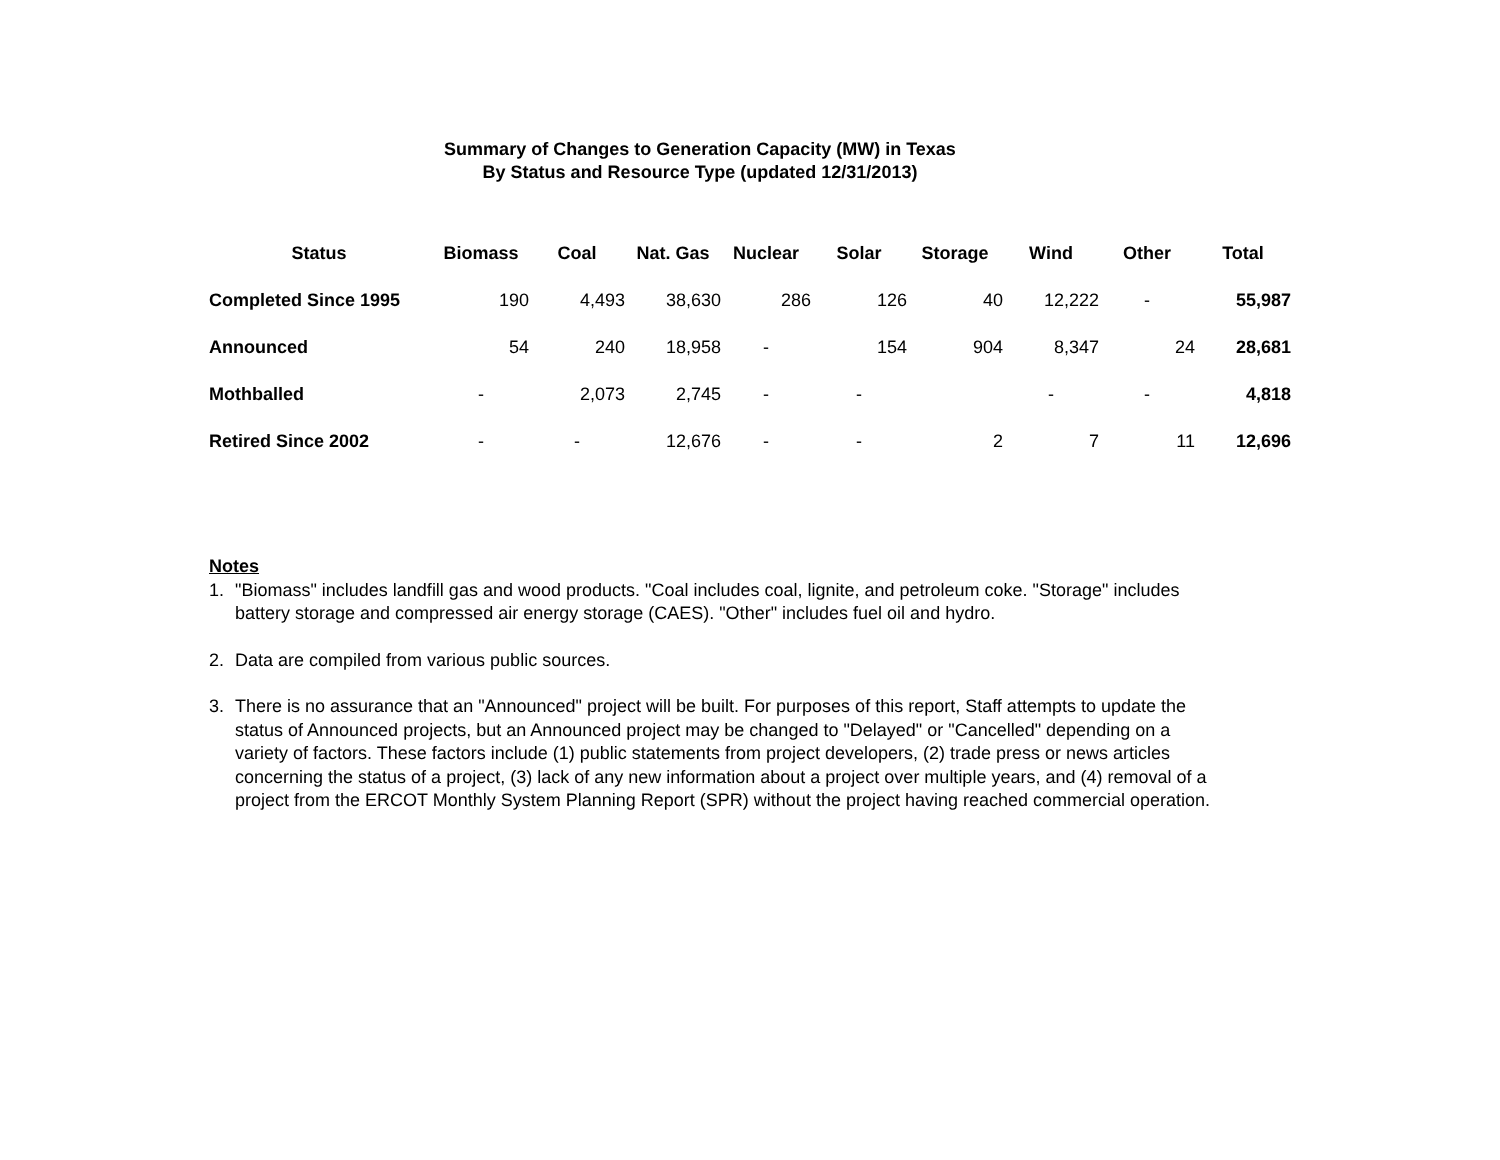Summary of Changes to Generation Capacity (MW) in Texas
By Status and Resource Type (updated 12/31/2013)
| Status | Biomass | Coal | Nat. Gas | Nuclear | Solar | Storage | Wind | Other | Total |
| --- | --- | --- | --- | --- | --- | --- | --- | --- | --- |
| Completed Since 1995 | 190 | 4,493 | 38,630 | 286 | 126 | 40 | 12,222 | - | 55,987 |
| Announced | 54 | 240 | 18,958 | - | 154 | 904 | 8,347 | 24 | 28,681 |
| Mothballed | - | 2,073 | 2,745 | - | - | | - | - | 4,818 |
| Retired Since 2002 | - | - | 12,676 | - | - | 2 | 7 | 11 | 12,696 |
Notes
1. "Biomass" includes landfill gas and wood products. "Coal includes coal, lignite, and petroleum coke. "Storage" includes battery storage and compressed air energy storage (CAES). "Other" includes fuel oil and hydro.
2. Data are compiled from various public sources.
3. There is no assurance that an "Announced" project will be built. For purposes of this report, Staff attempts to update the status of Announced projects, but an Announced project may be changed to "Delayed" or "Cancelled" depending on a variety of factors. These factors include (1) public statements from project developers, (2) trade press or news articles concerning the status of a project, (3) lack of any new information about a project over multiple years, and (4) removal of a project from the ERCOT Monthly System Planning Report (SPR) without the project having reached commercial operation.